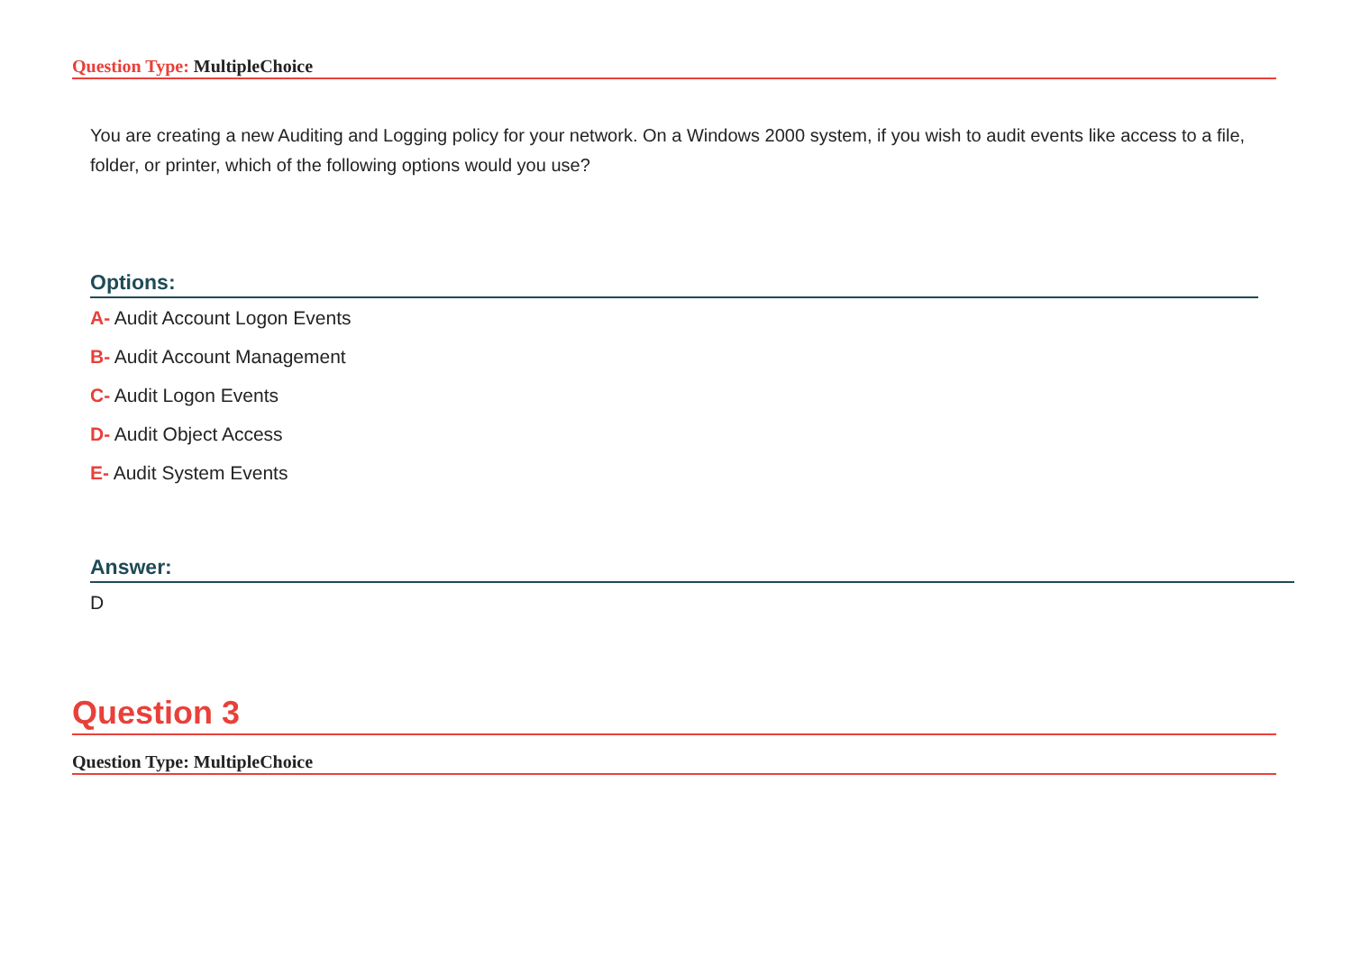Question Type: MultipleChoice
You are creating a new Auditing and Logging policy for your network. On a Windows 2000 system, if you wish to audit events like access to a file, folder, or printer, which of the following options would you use?
Options:
A- Audit Account Logon Events
B- Audit Account Management
C- Audit Logon Events
D- Audit Object Access
E- Audit System Events
Answer:
D
Question 3
Question Type: MultipleChoice